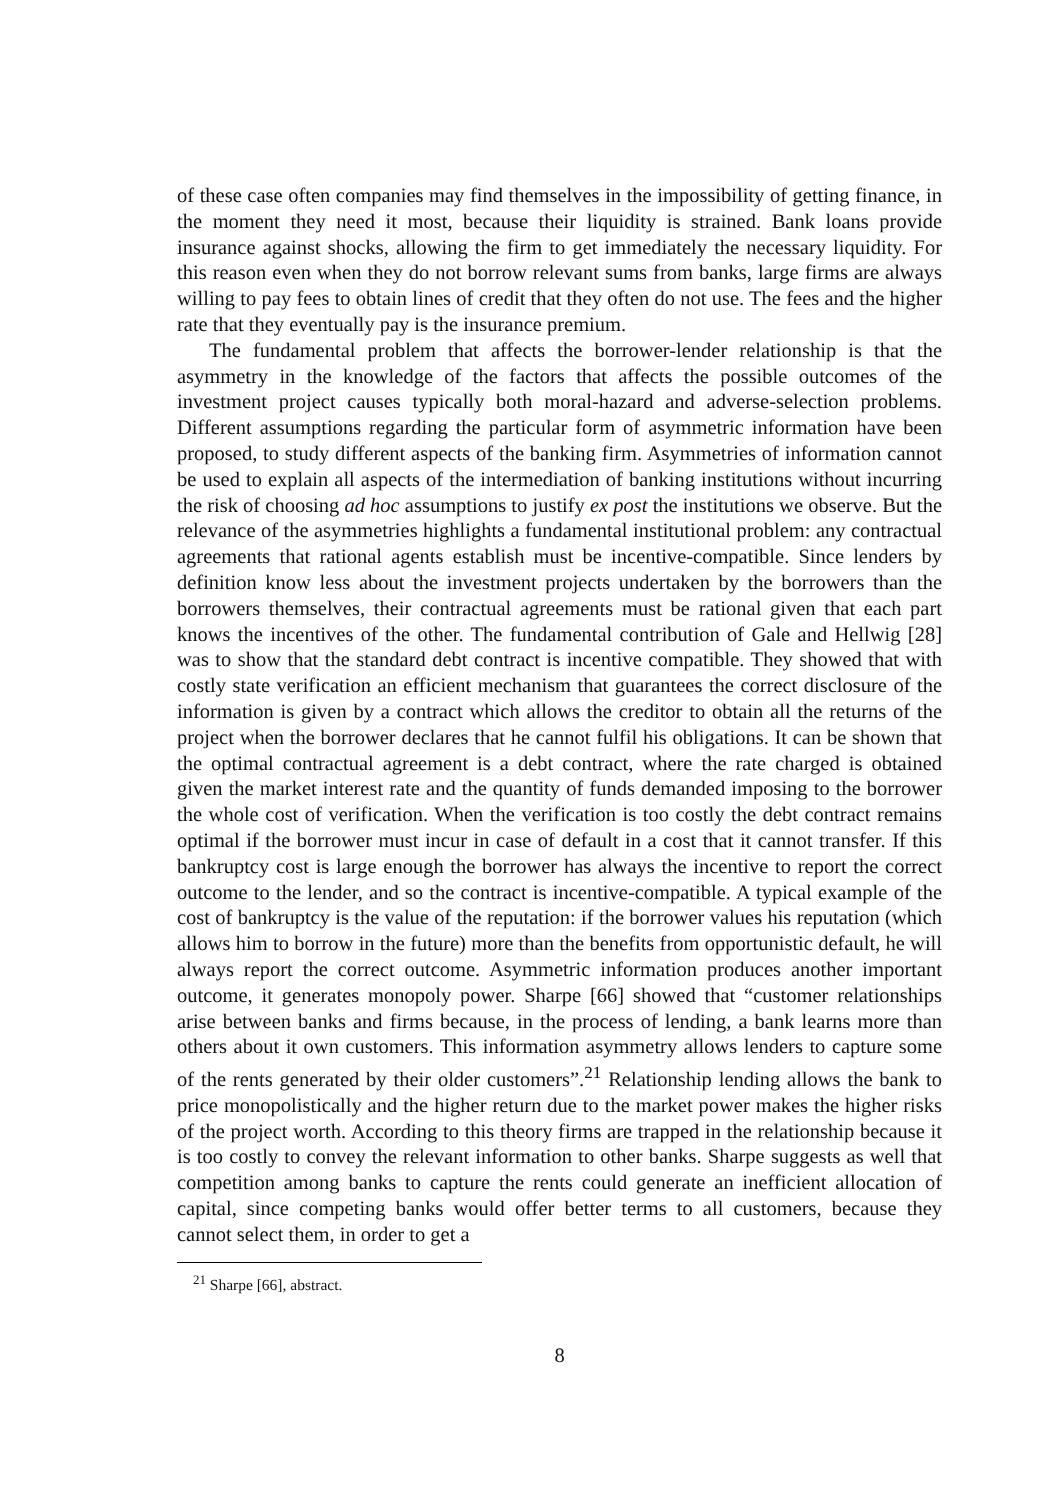of these case often companies may find themselves in the impossibility of getting finance, in the moment they need it most, because their liquidity is strained. Bank loans provide insurance against shocks, allowing the firm to get immediately the necessary liquidity. For this reason even when they do not borrow relevant sums from banks, large firms are always willing to pay fees to obtain lines of credit that they often do not use. The fees and the higher rate that they eventually pay is the insurance premium.
The fundamental problem that affects the borrower-lender relationship is that the asymmetry in the knowledge of the factors that affects the possible outcomes of the investment project causes typically both moral-hazard and adverse-selection problems. Different assumptions regarding the particular form of asymmetric information have been proposed, to study different aspects of the banking firm. Asymmetries of information cannot be used to explain all aspects of the intermediation of banking institutions without incurring the risk of choosing ad hoc assumptions to justify ex post the institutions we observe. But the relevance of the asymmetries highlights a fundamental institutional problem: any contractual agreements that rational agents establish must be incentive-compatible. Since lenders by definition know less about the investment projects undertaken by the borrowers than the borrowers themselves, their contractual agreements must be rational given that each part knows the incentives of the other. The fundamental contribution of Gale and Hellwig [28] was to show that the standard debt contract is incentive compatible. They showed that with costly state verification an efficient mechanism that guarantees the correct disclosure of the information is given by a contract which allows the creditor to obtain all the returns of the project when the borrower declares that he cannot fulfil his obligations. It can be shown that the optimal contractual agreement is a debt contract, where the rate charged is obtained given the market interest rate and the quantity of funds demanded imposing to the borrower the whole cost of verification. When the verification is too costly the debt contract remains optimal if the borrower must incur in case of default in a cost that it cannot transfer. If this bankruptcy cost is large enough the borrower has always the incentive to report the correct outcome to the lender, and so the contract is incentive-compatible. A typical example of the cost of bankruptcy is the value of the reputation: if the borrower values his reputation (which allows him to borrow in the future) more than the benefits from opportunistic default, he will always report the correct outcome. Asymmetric information produces another important outcome, it generates monopoly power. Sharpe [66] showed that “customer relationships arise between banks and firms because, in the process of lending, a bank learns more than others about it own customers. This information asymmetry allows lenders to capture some of the rents generated by their older customers”.<sup>21</sup> Relationship lending allows the bank to price monopolistically and the higher return due to the market power makes the higher risks of the project worth. According to this theory firms are trapped in the relationship because it is too costly to convey the relevant information to other banks. Sharpe suggests as well that competition among banks to capture the rents could generate an inefficient allocation of capital, since competing banks would offer better terms to all customers, because they cannot select them, in order to get a
<sup>21</sup> Sharpe [66], abstract.
8